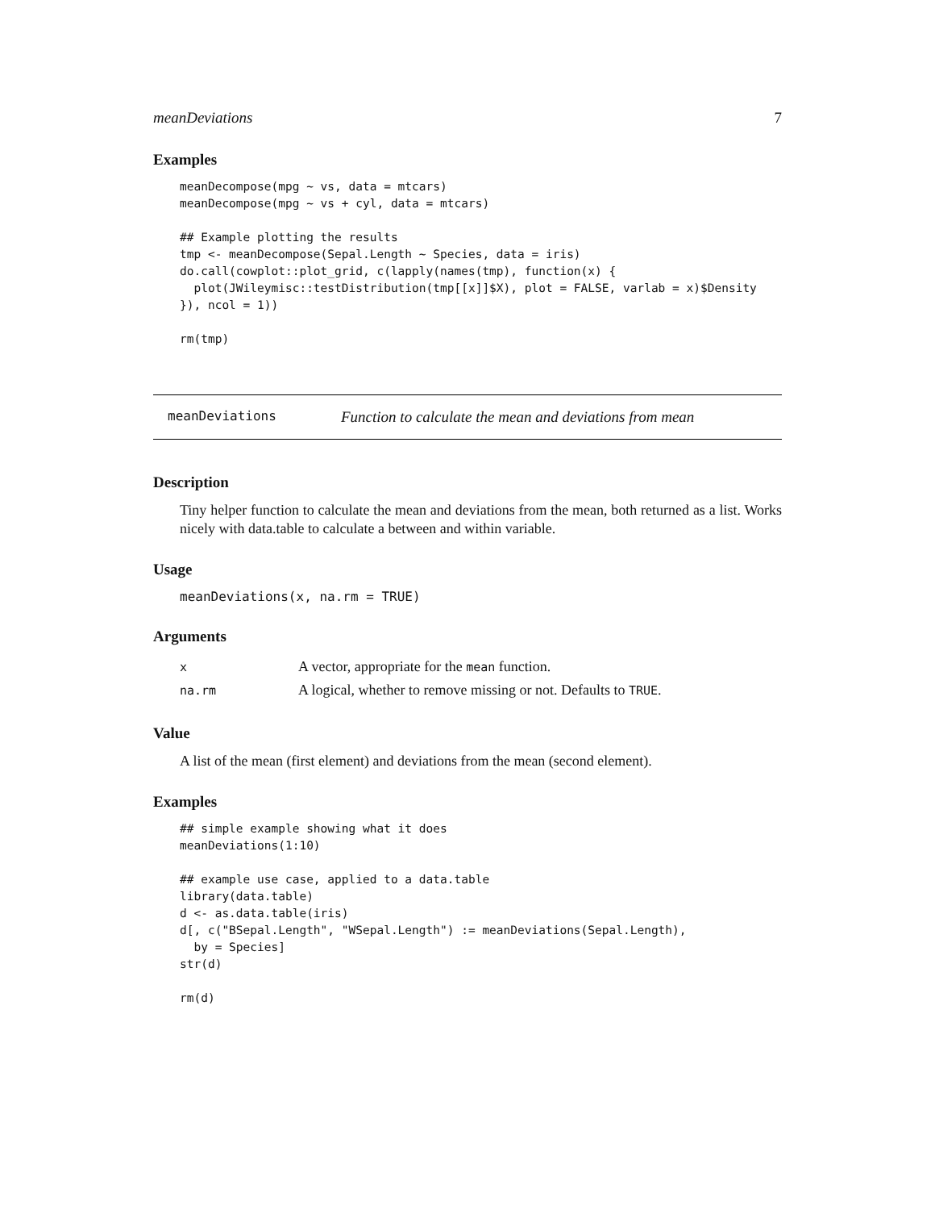meanDeviations 7
Examples
meanDecompose(mpg ~ vs, data = mtcars)
meanDecompose(mpg ~ vs + cyl, data = mtcars)

## Example plotting the results
tmp <- meanDecompose(Sepal.Length ~ Species, data = iris)
do.call(cowplot::plot_grid, c(lapply(names(tmp), function(x) {
  plot(JWileymisc::testDistribution(tmp[[x]]$X), plot = FALSE, varlab = x)$Density
}), ncol = 1))

rm(tmp)
meanDeviations Function to calculate the mean and deviations from mean
Description
Tiny helper function to calculate the mean and deviations from the mean, both returned as a list. Works nicely with data.table to calculate a between and within variable.
Usage
meanDeviations(x, na.rm = TRUE)
Arguments
| x | A vector, appropriate for the mean function. |
| na.rm | A logical, whether to remove missing or not. Defaults to TRUE . |
Value
A list of the mean (first element) and deviations from the mean (second element).
Examples
## simple example showing what it does
meanDeviations(1:10)

## example use case, applied to a data.table
library(data.table)
d <- as.data.table(iris)
d[, c("BSepal.Length", "WSepal.Length") := meanDeviations(Sepal.Length),
  by = Species]
str(d)

rm(d)